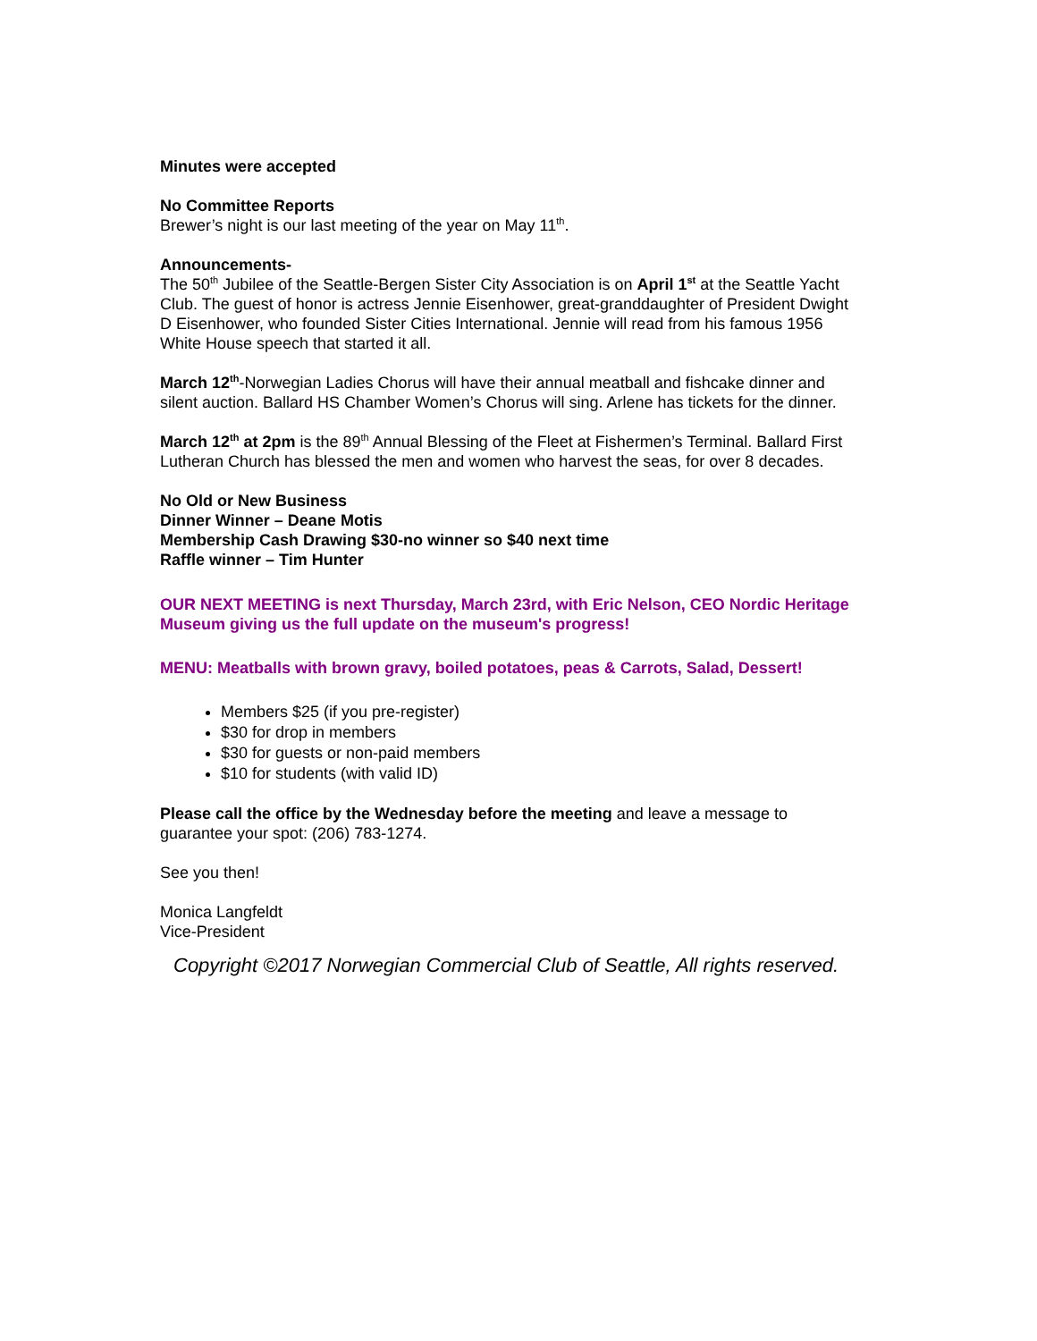Minutes were accepted
No Committee Reports
Brewer’s night is our last meeting of the year on May 11<sup>th</sup>.
Announcements-
The 50<sup>th</sup> Jubilee of the Seattle-Bergen Sister City Association is on April 1<sup>st</sup> at the Seattle Yacht Club. The guest of honor is actress Jennie Eisenhower, great-granddaughter of President Dwight D Eisenhower, who founded Sister Cities International. Jennie will read from his famous 1956 White House speech that started it all.
March 12<sup>th</sup>-Norwegian Ladies Chorus will have their annual meatball and fishcake dinner and silent auction. Ballard HS Chamber Women’s Chorus will sing. Arlene has tickets for the dinner.
March 12<sup>th</sup> at 2pm is the 89<sup>th</sup> Annual Blessing of the Fleet at Fishermen’s Terminal. Ballard First Lutheran Church has blessed the men and women who harvest the seas, for over 8 decades.
No Old or New Business
Dinner Winner – Deane Motis
Membership Cash Drawing $30-no winner so $40 next time
Raffle winner – Tim Hunter
OUR NEXT MEETING is next Thursday, March 23rd, with Eric Nelson, CEO Nordic Heritage Museum giving us the full update on the museum's progress!
MENU: Meatballs with brown gravy, boiled potatoes, peas & Carrots, Salad, Dessert!
Members $25 (if you pre-register)
$30 for drop in members
$30 for guests or non-paid members
$10 for students (with valid ID)
Please call the office by the Wednesday before the meeting and leave a message to guarantee your spot: (206) 783-1274.
See you then!
Monica Langfeldt
Vice-President
Copyright ©2017 Norwegian Commercial Club of Seattle, All rights reserved.